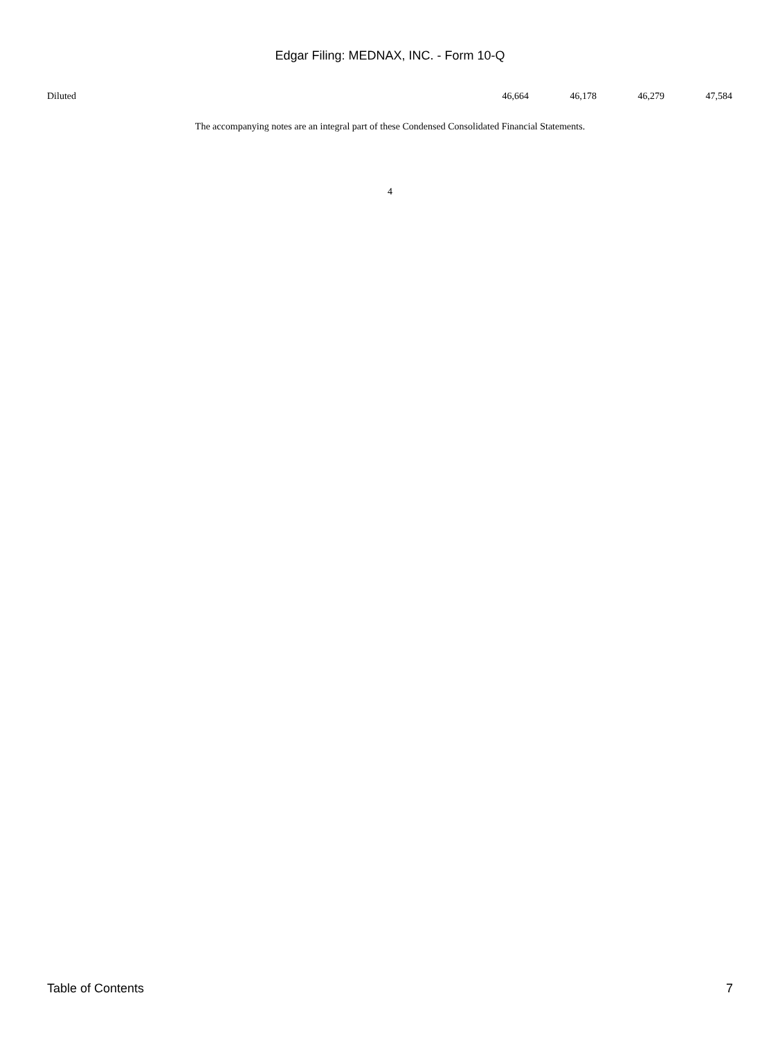Edgar Filing: MEDNAX, INC. - Form 10-Q
| Diluted | 46,664 | 46,178 | 46,279 | 47,584 |
The accompanying notes are an integral part of these Condensed Consolidated Financial Statements.
4
Table of Contents 7